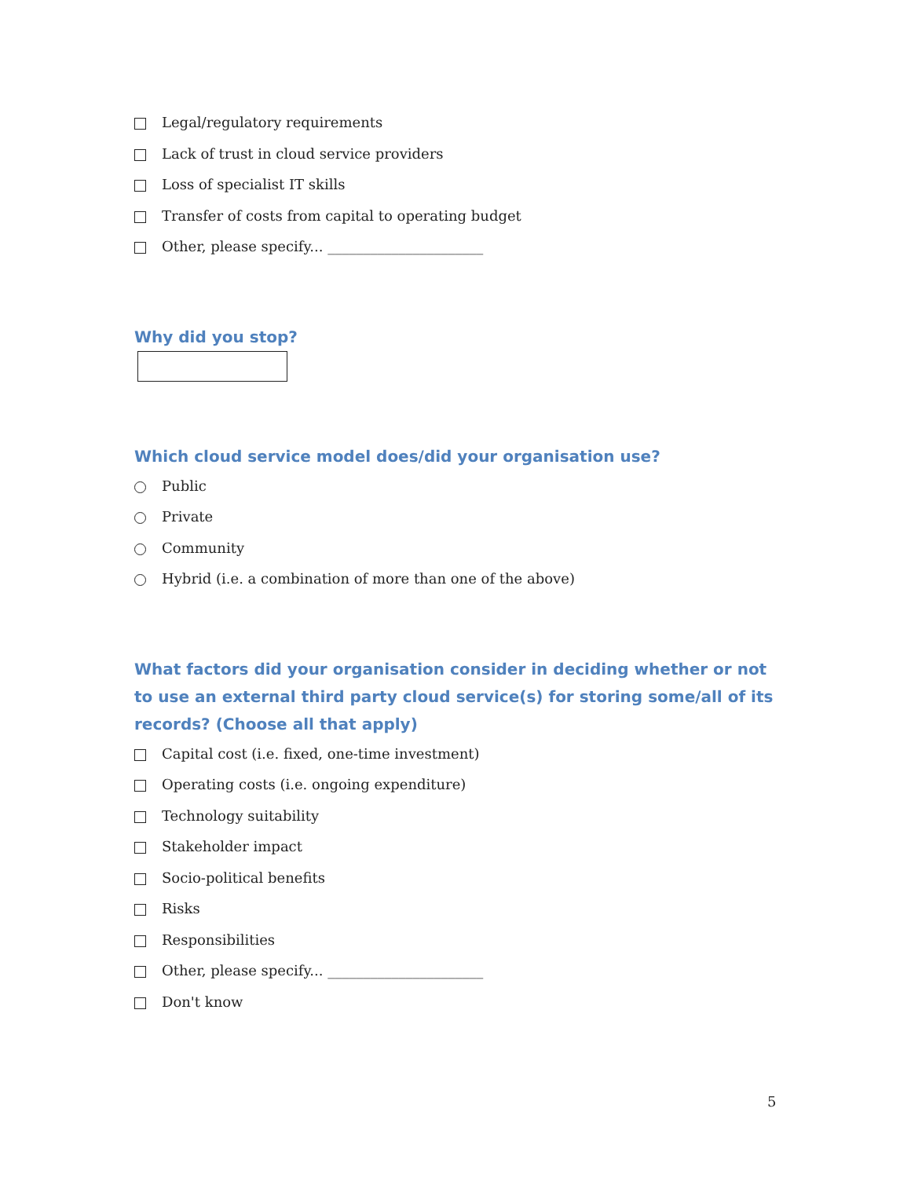Legal/regulatory requirements
Lack of trust in cloud service providers
Loss of specialist IT skills
Transfer of costs from capital to operating budget
Other, please specify... ______________________
Why did you stop?
Which cloud service model does/did your organisation use?
Public
Private
Community
Hybrid (i.e. a combination of more than one of the above)
What factors did your organisation consider in deciding whether or not to use an external third party cloud service(s) for storing some/all of its records? (Choose all that apply)
Capital cost (i.e. fixed, one-time investment)
Operating costs (i.e. ongoing expenditure)
Technology suitability
Stakeholder impact
Socio-political benefits
Risks
Responsibilities
Other, please specify... ______________________
Don't know
5